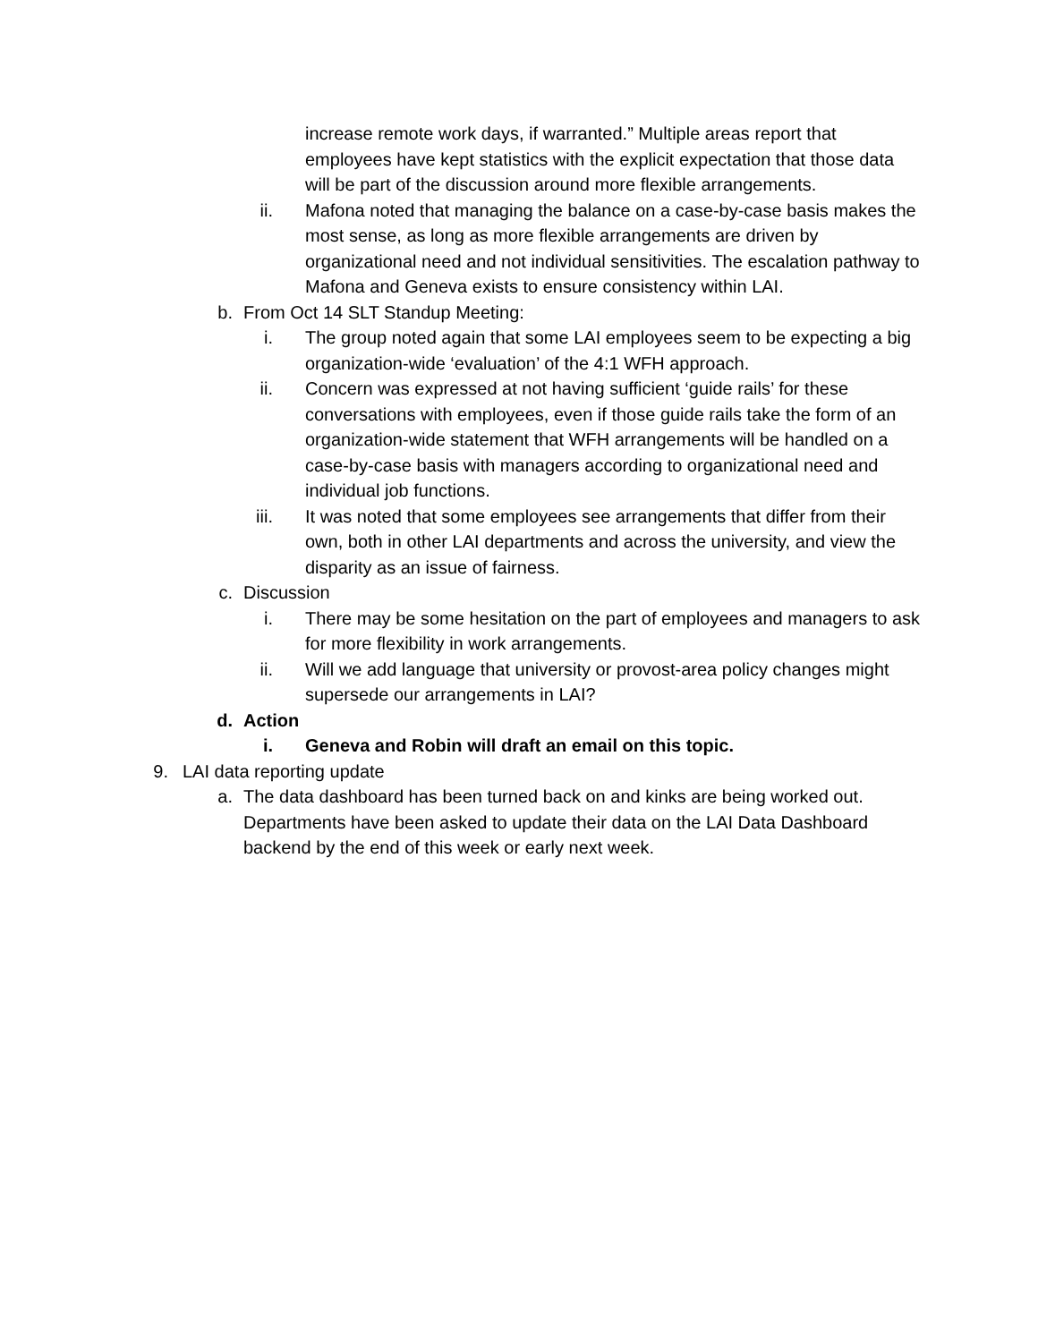increase remote work days, if warranted.” Multiple areas report that employees have kept statistics with the explicit expectation that those data will be part of the discussion around more flexible arrangements.
ii. Mafona noted that managing the balance on a case-by-case basis makes the most sense, as long as more flexible arrangements are driven by organizational need and not individual sensitivities. The escalation pathway to Mafona and Geneva exists to ensure consistency within LAI.
b. From Oct 14 SLT Standup Meeting:
i. The group noted again that some LAI employees seem to be expecting a big organization-wide ‘evaluation’ of the 4:1 WFH approach.
ii. Concern was expressed at not having sufficient ‘guide rails’ for these conversations with employees, even if those guide rails take the form of an organization-wide statement that WFH arrangements will be handled on a case-by-case basis with managers according to organizational need and individual job functions.
iii. It was noted that some employees see arrangements that differ from their own, both in other LAI departments and across the university, and view the disparity as an issue of fairness.
c. Discussion
i. There may be some hesitation on the part of employees and managers to ask for more flexibility in work arrangements.
ii. Will we add language that university or provost-area policy changes might supersede our arrangements in LAI?
d. Action
i. Geneva and Robin will draft an email on this topic.
9. LAI data reporting update
a. The data dashboard has been turned back on and kinks are being worked out. Departments have been asked to update their data on the LAI Data Dashboard backend by the end of this week or early next week.